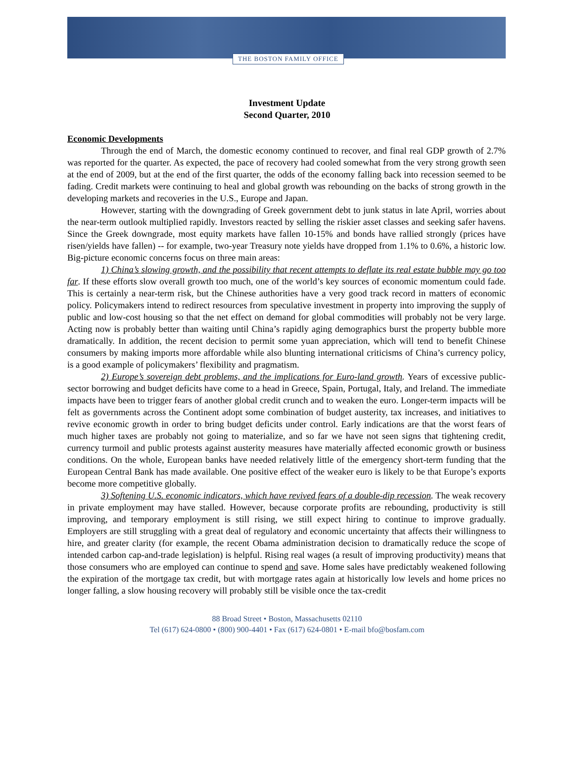THE BOSTON FAMILY OFFICE
Investment Update
Second Quarter, 2010
Economic Developments
Through the end of March, the domestic economy continued to recover, and final real GDP growth of 2.7% was reported for the quarter. As expected, the pace of recovery had cooled somewhat from the very strong growth seen at the end of 2009, but at the end of the first quarter, the odds of the economy falling back into recession seemed to be fading. Credit markets were continuing to heal and global growth was rebounding on the backs of strong growth in the developing markets and recoveries in the U.S., Europe and Japan.
However, starting with the downgrading of Greek government debt to junk status in late April, worries about the near-term outlook multiplied rapidly. Investors reacted by selling the riskier asset classes and seeking safer havens. Since the Greek downgrade, most equity markets have fallen 10-15% and bonds have rallied strongly (prices have risen/yields have fallen) -- for example, two-year Treasury note yields have dropped from 1.1% to 0.6%, a historic low. Big-picture economic concerns focus on three main areas:
1) China’s slowing growth, and the possibility that recent attempts to deflate its real estate bubble may go too far. If these efforts slow overall growth too much, one of the world’s key sources of economic momentum could fade. This is certainly a near-term risk, but the Chinese authorities have a very good track record in matters of economic policy. Policymakers intend to redirect resources from speculative investment in property into improving the supply of public and low-cost housing so that the net effect on demand for global commodities will probably not be very large. Acting now is probably better than waiting until China’s rapidly aging demographics burst the property bubble more dramatically. In addition, the recent decision to permit some yuan appreciation, which will tend to benefit Chinese consumers by making imports more affordable while also blunting international criticisms of China’s currency policy, is a good example of policymakers’ flexibility and pragmatism.
2) Europe’s sovereign debt problems, and the implications for Euro-land growth. Years of excessive public-sector borrowing and budget deficits have come to a head in Greece, Spain, Portugal, Italy, and Ireland. The immediate impacts have been to trigger fears of another global credit crunch and to weaken the euro. Longer-term impacts will be felt as governments across the Continent adopt some combination of budget austerity, tax increases, and initiatives to revive economic growth in order to bring budget deficits under control. Early indications are that the worst fears of much higher taxes are probably not going to materialize, and so far we have not seen signs that tightening credit, currency turmoil and public protests against austerity measures have materially affected economic growth or business conditions. On the whole, European banks have needed relatively little of the emergency short-term funding that the European Central Bank has made available. One positive effect of the weaker euro is likely to be that Europe’s exports become more competitive globally.
3) Softening U.S. economic indicators, which have revived fears of a double-dip recession. The weak recovery in private employment may have stalled. However, because corporate profits are rebounding, productivity is still improving, and temporary employment is still rising, we still expect hiring to continue to improve gradually. Employers are still struggling with a great deal of regulatory and economic uncertainty that affects their willingness to hire, and greater clarity (for example, the recent Obama administration decision to dramatically reduce the scope of intended carbon cap-and-trade legislation) is helpful. Rising real wages (a result of improving productivity) means that those consumers who are employed can continue to spend and save. Home sales have predictably weakened following the expiration of the mortgage tax credit, but with mortgage rates again at historically low levels and home prices no longer falling, a slow housing recovery will probably still be visible once the tax-credit
88 Broad Street • Boston, Massachusetts 02110
Tel (617) 624-0800 • (800) 900-4401 • Fax (617) 624-0801 • E-mail bfo@bosfam.com